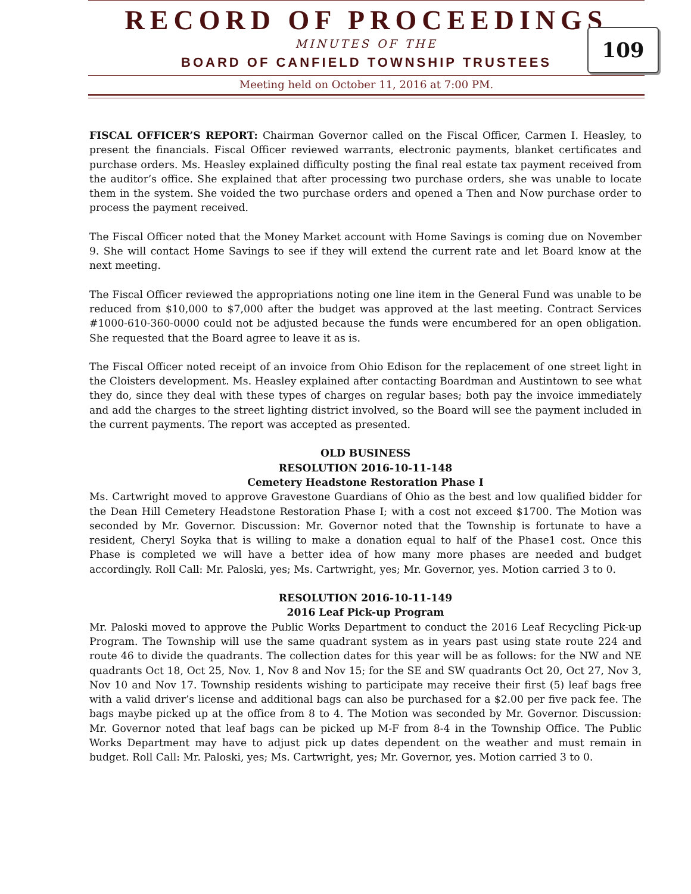RECORD OF PROCEEDINGS
MINUTES OF THE
BOARD OF CANFIELD TOWNSHIP TRUSTEES
Meeting held on October 11, 2016 at 7:00 PM.
109
FISCAL OFFICER’S REPORT: Chairman Governor called on the Fiscal Officer, Carmen I. Heasley, to present the financials. Fiscal Officer reviewed warrants, electronic payments, blanket certificates and purchase orders. Ms. Heasley explained difficulty posting the final real estate tax payment received from the auditor’s office. She explained that after processing two purchase orders, she was unable to locate them in the system. She voided the two purchase orders and opened a Then and Now purchase order to process the payment received.
The Fiscal Officer noted that the Money Market account with Home Savings is coming due on November 9. She will contact Home Savings to see if they will extend the current rate and let Board know at the next meeting.
The Fiscal Officer reviewed the appropriations noting one line item in the General Fund was unable to be reduced from $10,000 to $7,000 after the budget was approved at the last meeting. Contract Services #1000-610-360-0000 could not be adjusted because the funds were encumbered for an open obligation. She requested that the Board agree to leave it as is.
The Fiscal Officer noted receipt of an invoice from Ohio Edison for the replacement of one street light in the Cloisters development. Ms. Heasley explained after contacting Boardman and Austintown to see what they do, since they deal with these types of charges on regular bases; both pay the invoice immediately and add the charges to the street lighting district involved, so the Board will see the payment included in the current payments. The report was accepted as presented.
OLD BUSINESS
RESOLUTION 2016-10-11-148
Cemetery Headstone Restoration Phase I
Ms. Cartwright moved to approve Gravestone Guardians of Ohio as the best and low qualified bidder for the Dean Hill Cemetery Headstone Restoration Phase I; with a cost not exceed $1700. The Motion was seconded by Mr. Governor. Discussion: Mr. Governor noted that the Township is fortunate to have a resident, Cheryl Soyka that is willing to make a donation equal to half of the Phase1 cost. Once this Phase is completed we will have a better idea of how many more phases are needed and budget accordingly. Roll Call: Mr. Paloski, yes; Ms. Cartwright, yes; Mr. Governor, yes. Motion carried 3 to 0.
RESOLUTION 2016-10-11-149
2016 Leaf Pick-up Program
Mr. Paloski moved to approve the Public Works Department to conduct the 2016 Leaf Recycling Pick-up Program. The Township will use the same quadrant system as in years past using state route 224 and route 46 to divide the quadrants. The collection dates for this year will be as follows: for the NW and NE quadrants Oct 18, Oct 25, Nov. 1, Nov 8 and Nov 15; for the SE and SW quadrants Oct 20, Oct 27, Nov 3, Nov 10 and Nov 17. Township residents wishing to participate may receive their first (5) leaf bags free with a valid driver’s license and additional bags can also be purchased for a $2.00 per five pack fee. The bags maybe picked up at the office from 8 to 4. The Motion was seconded by Mr. Governor. Discussion: Mr. Governor noted that leaf bags can be picked up M-F from 8-4 in the Township Office. The Public Works Department may have to adjust pick up dates dependent on the weather and must remain in budget. Roll Call: Mr. Paloski, yes; Ms. Cartwright, yes; Mr. Governor, yes. Motion carried 3 to 0.